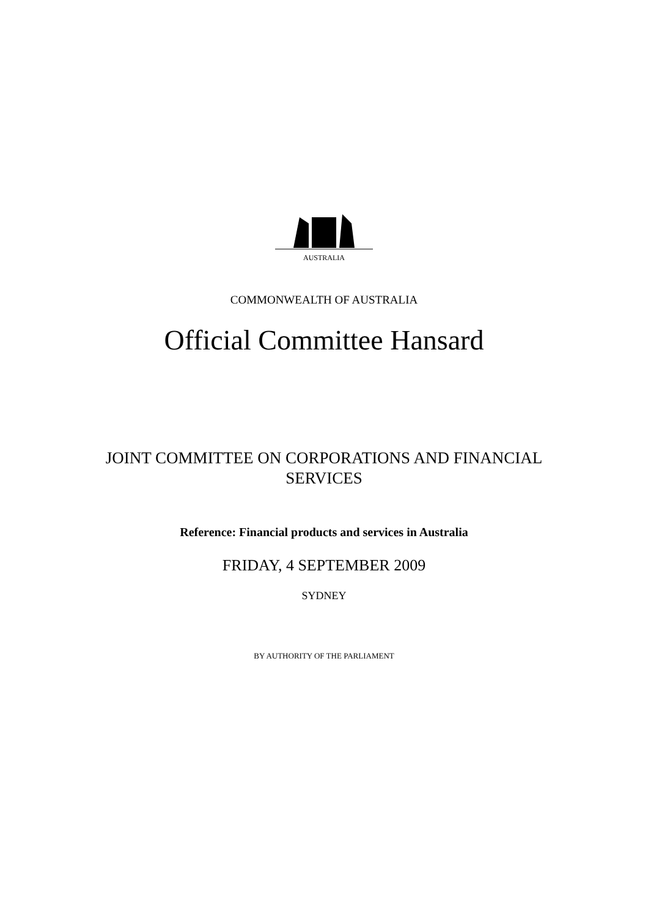AUSTRALIA
COMMONWEALTH OF AUSTRALIA
Official Committee Hansard
JOINT COMMITTEE ON CORPORATIONS AND FINANCIAL SERVICES
Reference: Financial products and services in Australia
FRIDAY, 4 SEPTEMBER 2009
SYDNEY
BY AUTHORITY OF THE PARLIAMENT